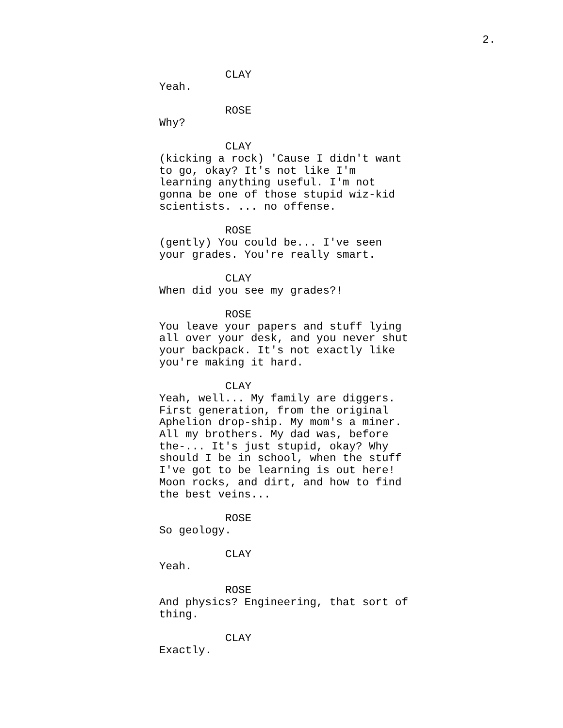2.
CLAY
Yeah.
ROSE
Why?
CLAY
(kicking a rock) 'Cause I didn't want to go, okay? It's not like I'm learning anything useful. I'm not gonna be one of those stupid wiz-kid scientists. ... no offense.
ROSE
(gently) You could be... I've seen your grades. You're really smart.
CLAY
When did you see my grades?!
ROSE
You leave your papers and stuff lying all over your desk, and you never shut your backpack. It's not exactly like you're making it hard.
CLAY
Yeah, well... My family are diggers. First generation, from the original Aphelion drop-ship. My mom's a miner. All my brothers. My dad was, before the-... It's just stupid, okay? Why should I be in school, when the stuff I've got to be learning is out here! Moon rocks, and dirt, and how to find the best veins...
ROSE
So geology.
CLAY
Yeah.
ROSE
And physics? Engineering, that sort of thing.
CLAY
Exactly.